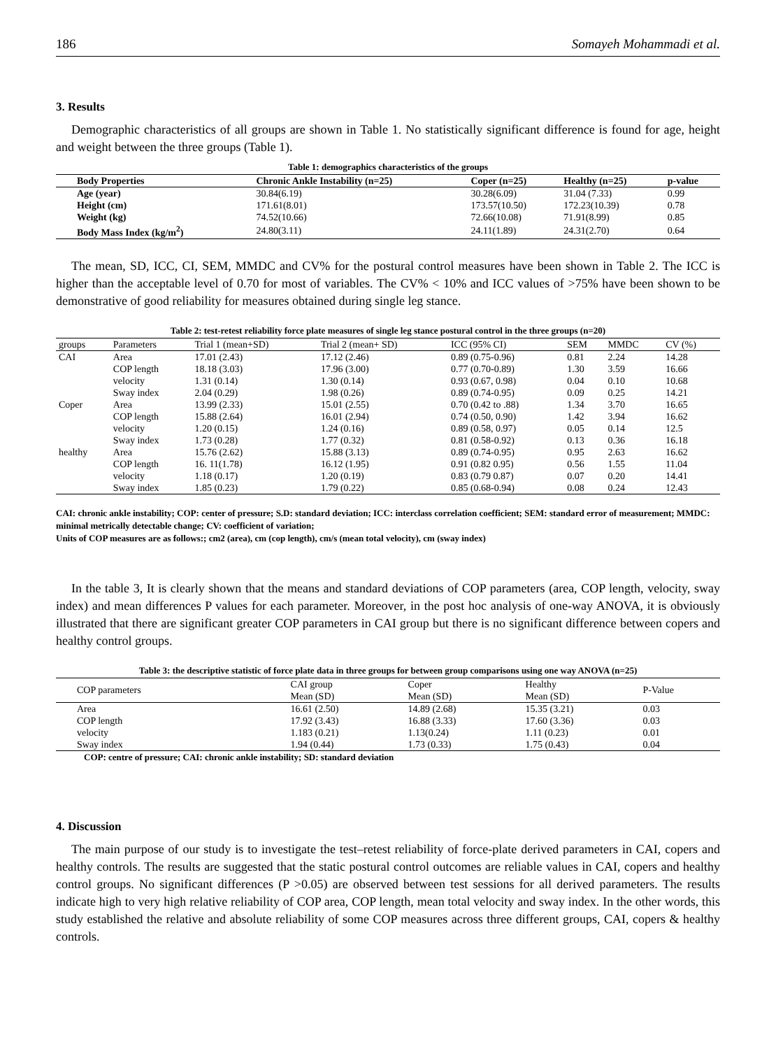186 Somayeh Mohammadi et al.
3. Results
Demographic characteristics of all groups are shown in Table 1. No statistically significant difference is found for age, height and weight between the three groups (Table 1).
Table 1: demographics characteristics of the groups
| Body Properties | Chronic Ankle Instability (n=25) | Coper (n=25) | Healthy (n=25) | p-value |
| --- | --- | --- | --- | --- |
| Age (year) | 30.84(6.19) | 30.28(6.09) | 31.04 (7.33) | 0.99 |
| Height (cm) | 171.61(8.01) | 173.57(10.50) | 172.23(10.39) | 0.78 |
| Weight (kg) | 74.52(10.66) | 72.66(10.08) | 71.91(8.99) | 0.85 |
| Body Mass Index (kg/m<sup>2</sup>) | 24.80(3.11) | 24.11(1.89) | 24.31(2.70) | 0.64 |
The mean, SD, ICC, CI, SEM, MMDC and CV% for the postural control measures have been shown in Table 2. The ICC is higher than the acceptable level of 0.70 for most of variables. The CV% < 10% and ICC values of >75% have been shown to be demonstrative of good reliability for measures obtained during single leg stance.
Table 2: test-retest reliability force plate measures of single leg stance postural control in the three groups (n=20)
| groups | Parameters | Trial 1 (mean+SD) | Trial 2 (mean+ SD) | ICC (95% CI) | SEM | MMDC | CV (%) |
| CAI | Area | 17.01 (2.43) | 17.12 (2.46) | 0.89 (0.75-0.96) | 0.81 | 2.24 | 14.28 |
| | COP length | 18.18 (3.03) | 17.96 (3.00) | 0.77 (0.70-0.89) | 1.30 | 3.59 | 16.66 |
| | velocity | 1.31 (0.14) | 1.30 (0.14) | 0.93 (0.67, 0.98) | 0.04 | 0.10 | 10.68 |
| | Sway index | 2.04 (0.29) | 1.98 (0.26) | 0.89 (0.74-0.95) | 0.09 | 0.25 | 14.21 |
| Coper | Area | 13.99 (2.33) | 15.01 (2.55) | 0.70 (0.42 to .88) | 1.34 | 3.70 | 16.65 |
| | COP length | 15.88 (2.64) | 16.01 (2.94) | 0.74 (0.50, 0.90) | 1.42 | 3.94 | 16.62 |
| | velocity | 1.20 (0.15) | 1.24 (0.16) | 0.89 (0.58, 0.97) | 0.05 | 0.14 | 12.5 |
| | Sway index | 1.73 (0.28) | 1.77 (0.32) | 0.81 (0.58-0.92) | 0.13 | 0.36 | 16.18 |
| healthy | Area | 15.76 (2.62) | 15.88 (3.13) | 0.89 (0.74-0.95) | 0.95 | 2.63 | 16.62 |
| | COP length | 16. 11(1.78) | 16.12 (1.95) | 0.91 (0.82 0.95) | 0.56 | 1.55 | 11.04 |
| | velocity | 1.18 (0.17) | 1.20 (0.19) | 0.83 (0.79 0.87) | 0.07 | 0.20 | 14.41 |
| | Sway index | 1.85 (0.23) | 1.79 (0.22) | 0.85 (0.68-0.94) | 0.08 | 0.24 | 12.43 |
CAI: chronic ankle instability; COP: center of pressure; S.D: standard deviation; ICC: interclass correlation coefficient; SEM: standard error of measurement; MMDC: minimal metrically detectable change; CV: coefficient of variation;
Units of COP measures are as follows:; cm2 (area), cm (cop length), cm/s (mean total velocity), cm (sway index)
In the table 3, It is clearly shown that the means and standard deviations of COP parameters (area, COP length, velocity, sway index) and mean differences P values for each parameter. Moreover, in the post hoc analysis of one-way ANOVA, it is obviously illustrated that there are significant greater COP parameters in CAI group but there is no significant difference between copers and healthy control groups.
Table 3: the descriptive statistic of force plate data in three groups for between group comparisons using one way ANOVA (n=25)
| COP parameters | CAI group Mean (SD) | Coper Mean (SD) | Healthy Mean (SD) | P-Value |
| Area | 16.61 (2.50) | 14.89 (2.68) | 15.35 (3.21) | 0.03 |
| COP length | 17.92 (3.43) | 16.88 (3.33) | 17.60 (3.36) | 0.03 |
| velocity | 1.183 (0.21) | 1.13(0.24) | 1.11 (0.23) | 0.01 |
| Sway index | 1.94 (0.44) | 1.73 (0.33) | 1.75 (0.43) | 0.04 |
COP: centre of pressure; CAI: chronic ankle instability; SD: standard deviation
4. Discussion
The main purpose of our study is to investigate the test–retest reliability of force-plate derived parameters in CAI, copers and healthy controls. The results are suggested that the static postural control outcomes are reliable values in CAI, copers and healthy control groups. No significant differences (P >0.05) are observed between test sessions for all derived parameters. The results indicate high to very high relative reliability of COP area, COP length, mean total velocity and sway index. In the other words, this study established the relative and absolute reliability of some COP measures across three different groups, CAI, copers & healthy controls.